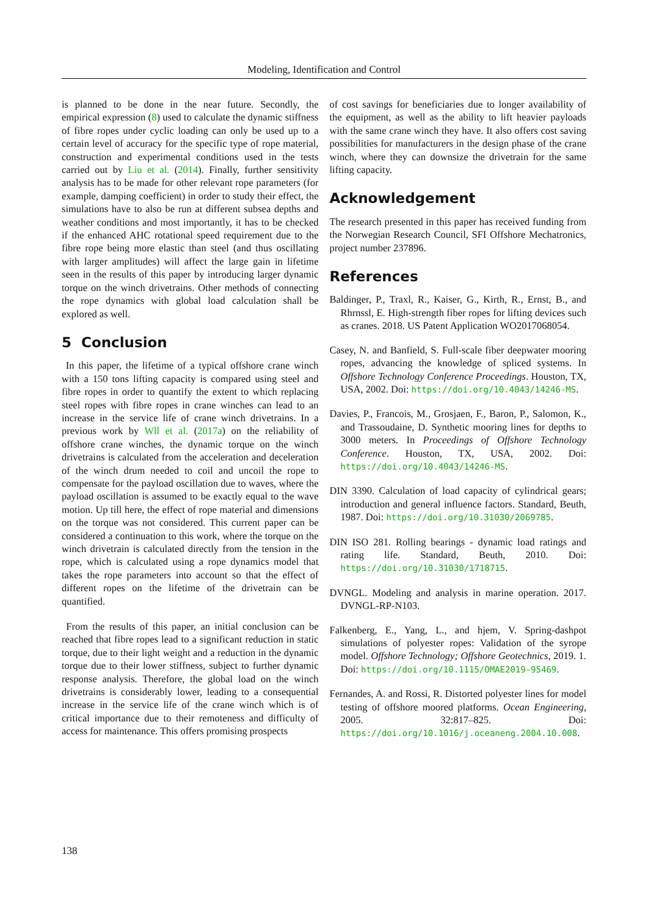Modeling, Identification and Control
is planned to be done in the near future. Secondly, the empirical expression (8) used to calculate the dynamic stiffness of fibre ropes under cyclic loading can only be used up to a certain level of accuracy for the specific type of rope material, construction and experimental conditions used in the tests carried out by Liu et al. (2014). Finally, further sensitivity analysis has to be made for other relevant rope parameters (for example, damping coefficient) in order to study their effect, the simulations have to also be run at different subsea depths and weather conditions and most importantly, it has to be checked if the enhanced AHC rotational speed requirement due to the fibre rope being more elastic than steel (and thus oscillating with larger amplitudes) will affect the large gain in lifetime seen in the results of this paper by introducing larger dynamic torque on the winch drivetrains. Other methods of connecting the rope dynamics with global load calculation shall be explored as well.
5 Conclusion
In this paper, the lifetime of a typical offshore crane winch with a 150 tons lifting capacity is compared using steel and fibre ropes in order to quantify the extent to which replacing steel ropes with fibre ropes in crane winches can lead to an increase in the service life of crane winch drivetrains. In a previous work by Wll et al. (2017a) on the reliability of offshore crane winches, the dynamic torque on the winch drivetrains is calculated from the acceleration and deceleration of the winch drum needed to coil and uncoil the rope to compensate for the payload oscillation due to waves, where the payload oscillation is assumed to be exactly equal to the wave motion. Up till here, the effect of rope material and dimensions on the torque was not considered. This current paper can be considered a continuation to this work, where the torque on the winch drivetrain is calculated directly from the tension in the rope, which is calculated using a rope dynamics model that takes the rope parameters into account so that the effect of different ropes on the lifetime of the drivetrain can be quantified.
From the results of this paper, an initial conclusion can be reached that fibre ropes lead to a significant reduction in static torque, due to their light weight and a reduction in the dynamic torque due to their lower stiffness, subject to further dynamic response analysis. Therefore, the global load on the winch drivetrains is considerably lower, leading to a consequential increase in the service life of the crane winch which is of critical importance due to their remoteness and difficulty of access for maintenance. This offers promising prospects
of cost savings for beneficiaries due to longer availability of the equipment, as well as the ability to lift heavier payloads with the same crane winch they have. It also offers cost saving possibilities for manufacturers in the design phase of the crane winch, where they can downsize the drivetrain for the same lifting capacity.
Acknowledgement
The research presented in this paper has received funding from the Norwegian Research Council, SFI Offshore Mechatronics, project number 237896.
References
Baldinger, P., Traxl, R., Kaiser, G., Kirth, R., Ernst, B., and Rhrnssl, E. High-strength fiber ropes for lifting devices such as cranes. 2018. US Patent Application WO2017068054.
Casey, N. and Banfield, S. Full-scale fiber deepwater mooring ropes, advancing the knowledge of spliced systems. In Offshore Technology Conference Proceedings. Houston, TX, USA, 2002. Doi: https://doi.org/10.4043/14246-MS.
Davies, P., Francois, M., Grosjaen, F., Baron, P., Salomon, K., and Trassoudaine, D. Synthetic mooring lines for depths to 3000 meters. In Proceedings of Offshore Technology Conference. Houston, TX, USA, 2002. Doi: https://doi.org/10.4043/14246-MS.
DIN 3390. Calculation of load capacity of cylindrical gears; introduction and general influence factors. Standard, Beuth, 1987. Doi: https://doi.org/10.31030/2069785.
DIN ISO 281. Rolling bearings - dynamic load ratings and rating life. Standard, Beuth, 2010. Doi: https://doi.org/10.31030/1718715.
DVNGL. Modeling and analysis in marine operation. 2017. DVNGL-RP-N103.
Falkenberg, E., Yang, L., and hjem, V. Spring-dashpot simulations of polyester ropes: Validation of the syrope model. Offshore Technology; Offshore Geotechnics, 2019. 1. Doi: https://doi.org/10.1115/OMAE2019-95469.
Fernandes, A. and Rossi, R. Distorted polyester lines for model testing of offshore moored platforms. Ocean Engineering, 2005. 32:817–825. Doi: https://doi.org/10.1016/j.oceaneng.2004.10.008.
138